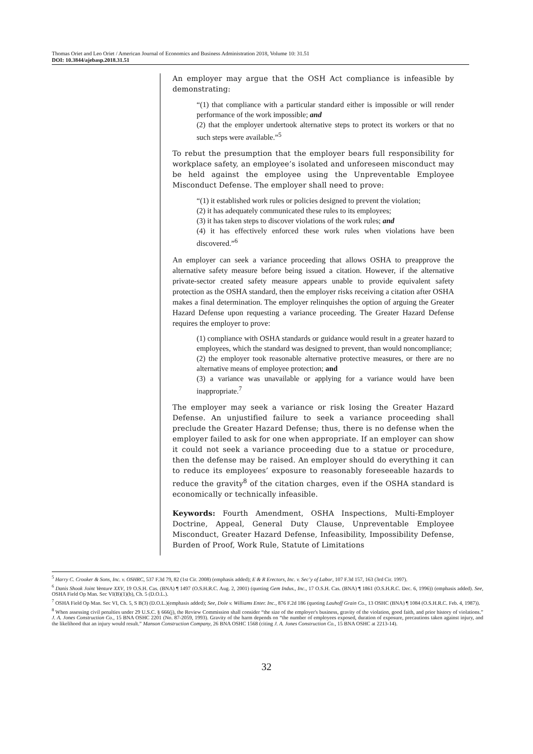Thomas Oriet and Leo Oriet / American Journal of Economics and Business Administration 2018, Volume 10: 31.51
DOI: 10.3844/ajebasp.2018.31.51
An employer may argue that the OSH Act compliance is infeasible by demonstrating:
“(1) that compliance with a particular standard either is impossible or will render performance of the work impossible; and
(2) that the employer undertook alternative steps to protect its workers or that no such steps were available.”<sup>5</sup>
To rebut the presumption that the employer bears full responsibility for workplace safety, an employee’s isolated and unforeseen misconduct may be held against the employee using the Unpreventable Employee Misconduct Defense. The employer shall need to prove:
“(1) it established work rules or policies designed to prevent the violation;
(2) it has adequately communicated these rules to its employees;
(3) it has taken steps to discover violations of the work rules; and
(4) it has effectively enforced these work rules when violations have been discovered.”<sup>6</sup>
An employer can seek a variance proceeding that allows OSHA to preapprove the alternative safety measure before being issued a citation. However, if the alternative private-sector created safety measure appears unable to provide equivalent safety protection as the OSHA standard, then the employer risks receiving a citation after OSHA makes a final determination. The employer relinquishes the option of arguing the Greater Hazard Defense upon requesting a variance proceeding. The Greater Hazard Defense requires the employer to prove:
(1) compliance with OSHA standards or guidance would result in a greater hazard to employees, which the standard was designed to prevent, than would noncompliance;
(2) the employer took reasonable alternative protective measures, or there are no alternative means of employee protection; and
(3) a variance was unavailable or applying for a variance would have been inappropriate.<sup>7</sup>
The employer may seek a variance or risk losing the Greater Hazard Defense. An unjustified failure to seek a variance proceeding shall preclude the Greater Hazard Defense; thus, there is no defense when the employer failed to ask for one when appropriate. If an employer can show it could not seek a variance proceeding due to a statue or procedure, then the defense may be raised. An employer should do everything it can to reduce its employees’ exposure to reasonably foreseeable hazards to reduce the gravity<sup>8</sup> of the citation charges, even if the OSHA standard is economically or technically infeasible.
Keywords: Fourth Amendment, OSHA Inspections, Multi-Employer Doctrine, Appeal, General Duty Clause, Unpreventable Employee Misconduct, Greater Hazard Defense, Infeasibility, Impossibility Defense, Burden of Proof, Work Rule, Statute of Limitations
<sup>5</sup> Harry C. Crooker & Sons, Inc. v. OSHRC, 537 F.3d 79, 82 (1st Cir. 2008) (emphasis added); E & R Erectors, Inc. v. Sec’y of Labor, 107 F.3d 157, 163 (3rd Cir. 1997).
<sup>6</sup> Danis Shook Joint Venture XXV, 19 O.S.H. Cas. (BNA) ¶ 1497 (O.S.H.R.C. Aug. 2, 2001) (quoting Gem Indus., Inc., 17 O.S.H. Cas. (BNA) ¶ 1861 (O.S.H.R.C. Dec. 6, 1996)) (emphasis added). See, OSHA Field Op Man. Sec VI(B)(1)(b), Ch. 5 (D.O.L.).
<sup>7</sup> OSHA Field Op Man. Sec VI, Ch. 5, S B(3) (D.O.L.)(emphasis added); See, Dole v. Williams Enter. Inc., 876 F.2d 186 (quoting Lauhoff Grain Co., 13 OSHC (BNA) ¶ 1084 (O.S.H.R.C. Feb. 4, 1987)).
<sup>8</sup> When assessing civil penalties under 29 U.S.C. § 666(j), the Review Commission shall consider “the size of the employer's business, gravity of the violation, good faith, and prior history of violations.” J. A. Jones Construction Co., 15 BNA OSHC 2201 (No. 87-2059, 1993). Gravity of the harm depends on “the number of employees exposed, duration of exposure, precautions taken against injury, and the likelihood that an injury would result.” Manson Construction Company, 26 BNA OSHC 1568 (citing J. A. Jones Construction Co., 15 BNA OSHC at 2213-14).
32